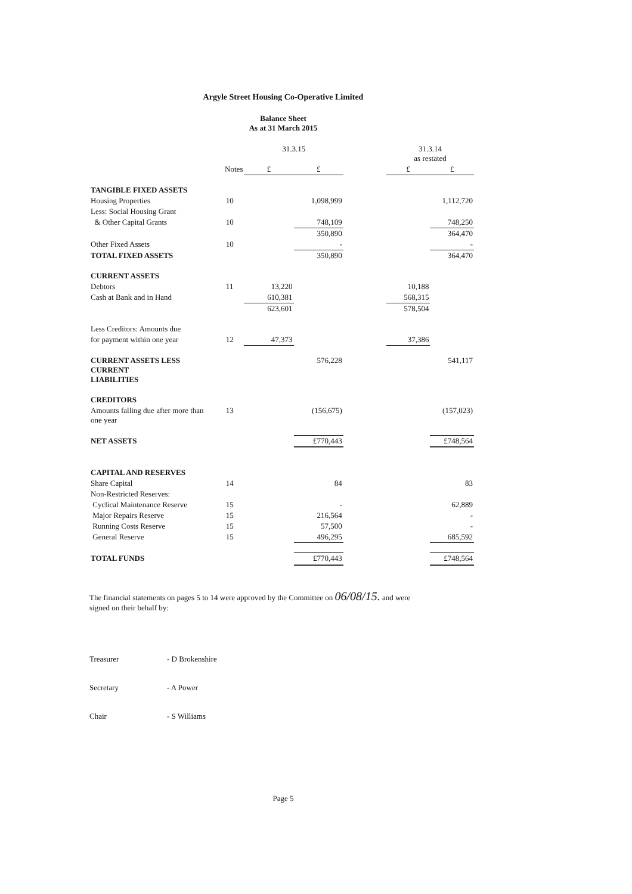Argyle Street Housing Co-Operative Limited
Balance Sheet
As at 31 March 2015
| | | 31.3.15 | | | 31.3.14 as restated | |
| | Notes | £ | £ | | £ | £ |
| TANGIBLE FIXED ASSETS | | | | | | |
| Housing Properties | 10 | | 1,098,999 | | | 1,112,720 |
| Less: Social Housing Grant | | | | | | |
| & Other Capital Grants | 10 | | 748,109 | | | 748,250 |
| | | | 350,890 | | | 364,470 |
| Other Fixed Assets | 10 | | - | | | - |
| TOTAL FIXED ASSETS | | | 350,890 | | | 364,470 |
| CURRENT ASSETS | | | | | | |
| Debtors | 11 | 13,220 | | | 10,188 | |
| Cash at Bank and in Hand | | 610,381 | | | 568,315 | |
| | | 623,601 | | | 578,504 | |
| Less Creditors: Amounts due | | | | | | |
| for payment within one year | 12 | 47,373 | | | 37,386 | |
| CURRENT ASSETS LESS CURRENT LIABILITIES | | | 576,228 | | | 541,117 |
| CREDITORS | | | | | | |
| Amounts falling due after more than one year | 13 | | (156,675) | | | (157,023) |
| NET ASSETS | | | £770,443 | | | £748,564 |
| CAPITAL AND RESERVES | | | | | | |
| Share Capital | 14 | | 84 | | | 83 |
| Non-Restricted Reserves: | | | | | | |
| Cyclical Maintenance Reserve | 15 | | - | | | 62,889 |
| Major Repairs Reserve | 15 | | 216,564 | | | - |
| Running Costs Reserve | 15 | | 57,500 | | | - |
| General Reserve | 15 | | 496,295 | | | 685,592 |
| TOTAL FUNDS | | | £770,443 | | | £748,564 |
The financial statements on pages 5 to 14 were approved by the Committee on 06/08/15. and were
signed on their behalf by:
Treasurer - D Brokenshire
Secretary - A Power
Chair - S Williams
Page 5